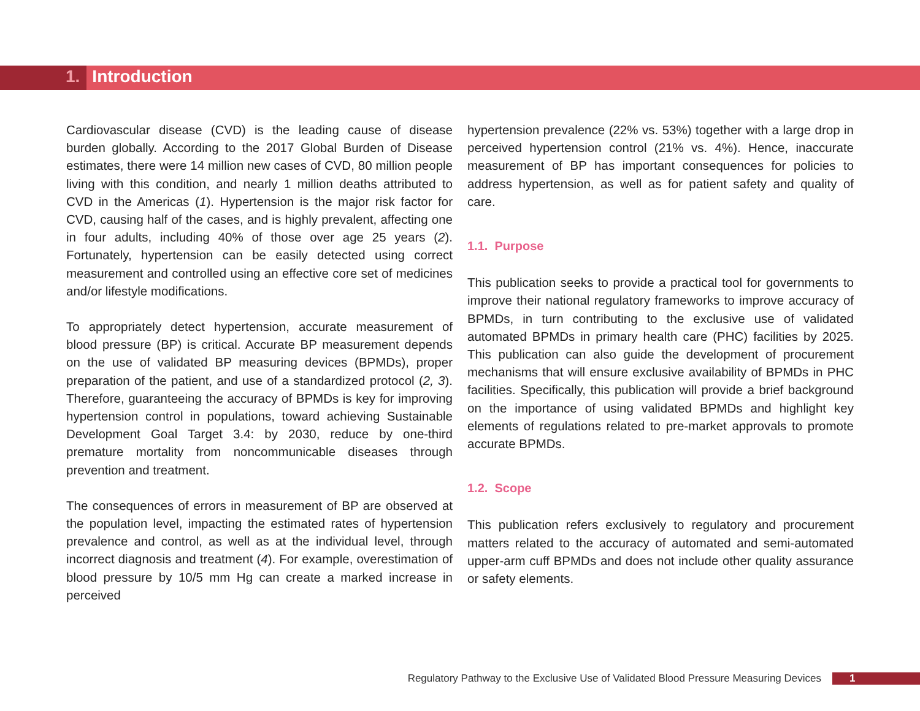1. Introduction
Cardiovascular disease (CVD) is the leading cause of disease burden globally. According to the 2017 Global Burden of Disease estimates, there were 14 million new cases of CVD, 80 million people living with this condition, and nearly 1 million deaths attributed to CVD in the Americas (1). Hypertension is the major risk factor for CVD, causing half of the cases, and is highly prevalent, affecting one in four adults, including 40% of those over age 25 years (2). Fortunately, hypertension can be easily detected using correct measurement and controlled using an effective core set of medicines and/or lifestyle modifications.
To appropriately detect hypertension, accurate measurement of blood pressure (BP) is critical. Accurate BP measurement depends on the use of validated BP measuring devices (BPMDs), proper preparation of the patient, and use of a standardized protocol (2, 3). Therefore, guaranteeing the accuracy of BPMDs is key for improving hypertension control in populations, toward achieving Sustainable Development Goal Target 3.4: by 2030, reduce by one-third premature mortality from noncommunicable diseases through prevention and treatment.
The consequences of errors in measurement of BP are observed at the population level, impacting the estimated rates of hypertension prevalence and control, as well as at the individual level, through incorrect diagnosis and treatment (4). For example, overestimation of blood pressure by 10/5 mm Hg can create a marked increase in perceived
hypertension prevalence (22% vs. 53%) together with a large drop in perceived hypertension control (21% vs. 4%). Hence, inaccurate measurement of BP has important consequences for policies to address hypertension, as well as for patient safety and quality of care.
1.1. Purpose
This publication seeks to provide a practical tool for governments to improve their national regulatory frameworks to improve accuracy of BPMDs, in turn contributing to the exclusive use of validated automated BPMDs in primary health care (PHC) facilities by 2025. This publication can also guide the development of procurement mechanisms that will ensure exclusive availability of BPMDs in PHC facilities. Specifically, this publication will provide a brief background on the importance of using validated BPMDs and highlight key elements of regulations related to pre-market approvals to promote accurate BPMDs.
1.2. Scope
This publication refers exclusively to regulatory and procurement matters related to the accuracy of automated and semi-automated upper-arm cuff BPMDs and does not include other quality assurance or safety elements.
Regulatory Pathway to the Exclusive Use of Validated Blood Pressure Measuring Devices 1